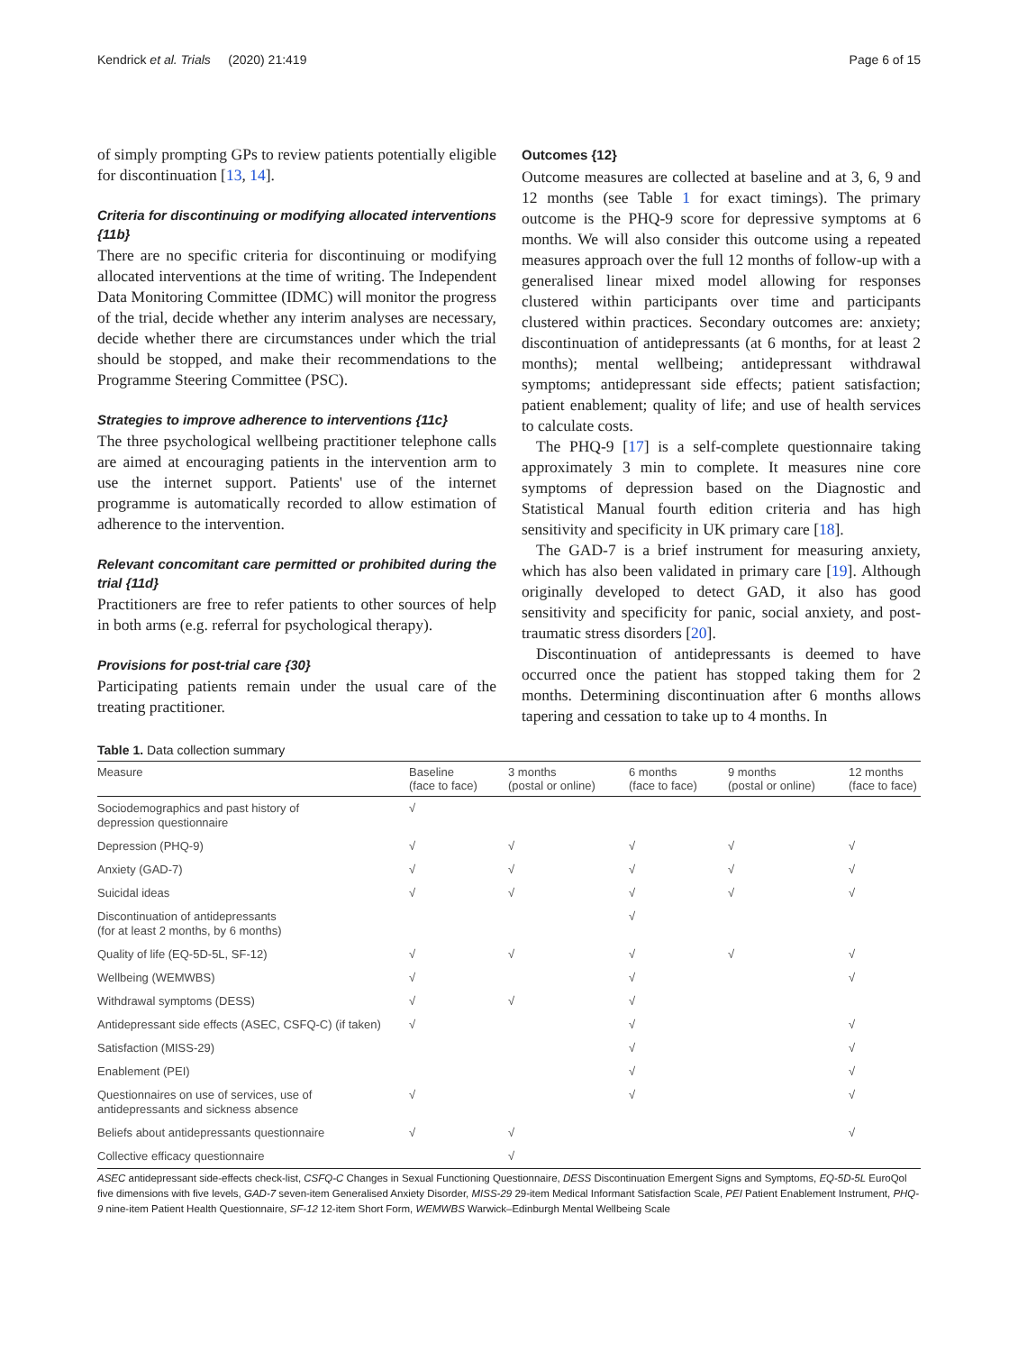Kendrick et al. Trials (2020) 21:419 Page 6 of 15
of simply prompting GPs to review patients potentially eligible for discontinuation [13, 14].
Criteria for discontinuing or modifying allocated interventions {11b}
There are no specific criteria for discontinuing or modifying allocated interventions at the time of writing. The Independent Data Monitoring Committee (IDMC) will monitor the progress of the trial, decide whether any interim analyses are necessary, decide whether there are circumstances under which the trial should be stopped, and make their recommendations to the Programme Steering Committee (PSC).
Strategies to improve adherence to interventions {11c}
The three psychological wellbeing practitioner telephone calls are aimed at encouraging patients in the intervention arm to use the internet support. Patients' use of the internet programme is automatically recorded to allow estimation of adherence to the intervention.
Relevant concomitant care permitted or prohibited during the trial {11d}
Practitioners are free to refer patients to other sources of help in both arms (e.g. referral for psychological therapy).
Provisions for post-trial care {30}
Participating patients remain under the usual care of the treating practitioner.
Outcomes {12}
Outcome measures are collected at baseline and at 3, 6, 9 and 12 months (see Table 1 for exact timings). The primary outcome is the PHQ-9 score for depressive symptoms at 6 months. We will also consider this outcome using a repeated measures approach over the full 12 months of follow-up with a generalised linear mixed model allowing for responses clustered within participants over time and participants clustered within practices. Secondary outcomes are: anxiety; discontinuation of antidepressants (at 6 months, for at least 2 months); mental wellbeing; antidepressant withdrawal symptoms; antidepressant side effects; patient satisfaction; patient enablement; quality of life; and use of health services to calculate costs.
The PHQ-9 [17] is a self-complete questionnaire taking approximately 3 min to complete. It measures nine core symptoms of depression based on the Diagnostic and Statistical Manual fourth edition criteria and has high sensitivity and specificity in UK primary care [18].
The GAD-7 is a brief instrument for measuring anxiety, which has also been validated in primary care [19]. Although originally developed to detect GAD, it also has good sensitivity and specificity for panic, social anxiety, and post-traumatic stress disorders [20].
Discontinuation of antidepressants is deemed to have occurred once the patient has stopped taking them for 2 months. Determining discontinuation after 6 months allows tapering and cessation to take up to 4 months. In
Table 1. Data collection summary
| Measure | Baseline (face to face) | 3 months (postal or online) | 6 months (face to face) | 9 months (postal or online) | 12 months (face to face) |
| --- | --- | --- | --- | --- | --- |
| Sociodemographics and past history of depression questionnaire | √ | | | | |
| Depression (PHQ-9) | √ | √ | √ | √ | √ |
| Anxiety (GAD-7) | √ | √ | √ | √ | √ |
| Suicidal ideas | √ | √ | √ | √ | √ |
| Discontinuation of antidepressants (for at least 2 months, by 6 months) | | | √ | | |
| Quality of life (EQ-5D-5L, SF-12) | √ | √ | √ | √ | √ |
| Wellbeing (WEMWBS) | √ | | √ | | √ |
| Withdrawal symptoms (DESS) | √ | √ | √ | | |
| Antidepressant side effects (ASEC, CSFQ-C) (if taken) | √ | | √ | | √ |
| Satisfaction (MISS-29) | | | √ | | √ |
| Enablement (PEI) | | | √ | | √ |
| Questionnaires on use of services, use of antidepressants and sickness absence | √ | | √ | | √ |
| Beliefs about antidepressants questionnaire | √ | √ | | | √ |
| Collective efficacy questionnaire | | √ | | | |
ASEC antidepressant side-effects check-list, CSFQ-C Changes in Sexual Functioning Questionnaire, DESS Discontinuation Emergent Signs and Symptoms, EQ-5D-5L EuroQol five dimensions with five levels, GAD-7 seven-item Generalised Anxiety Disorder, MISS-29 29-item Medical Informant Satisfaction Scale, PEI Patient Enablement Instrument, PHQ-9 nine-item Patient Health Questionnaire, SF-12 12-item Short Form, WEMWBS Warwick–Edinburgh Mental Wellbeing Scale